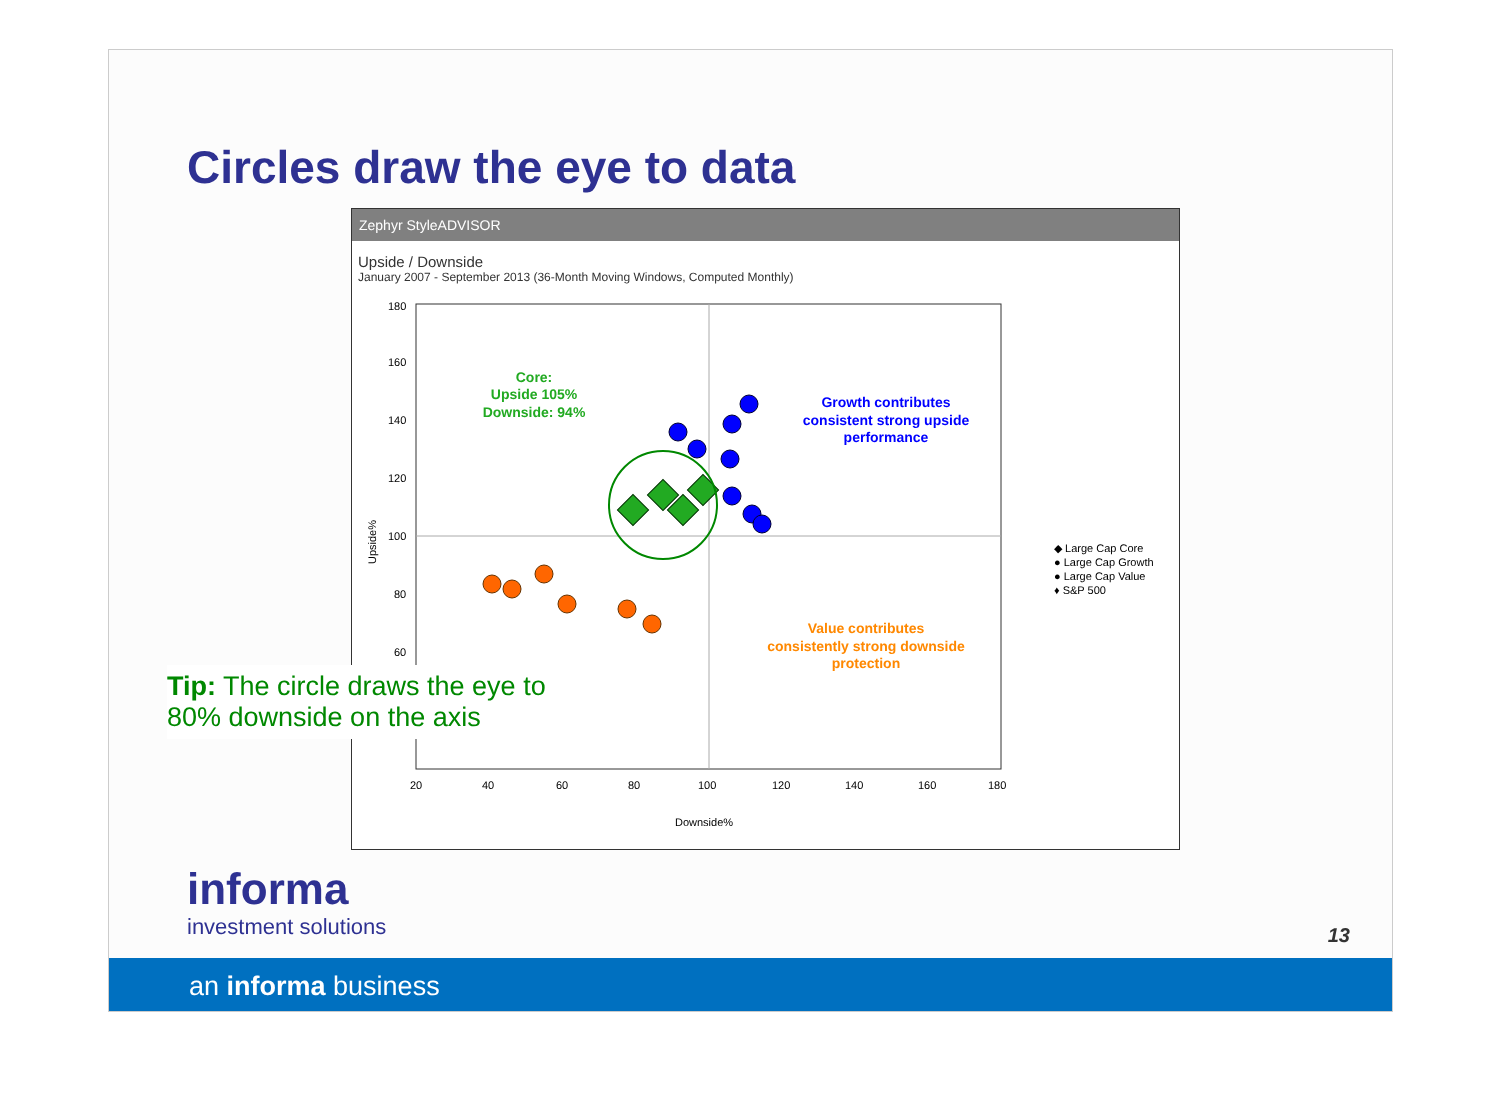Circles draw the eye to data
Zephyr StyleADVISOR
Upside / Downside
January 2007 - September 2013 (36-Month Moving Windows, Computed Monthly)
180
160
140
120
100
80
60
20
40
60
80
100
120
140
160
180
Downside%
Upside%
Core:
Upside 105%
Downside: 94%
Growth contributes
consistent strong upside
performance
Value contributes
consistently strong downside
protection
◆ Large Cap Core
● Large Cap Growth
● Large Cap Value
♦ S&P 500
Tip: The circle draws the eye to 80% downside on the axis
informa
investment solutions
13
an informa business